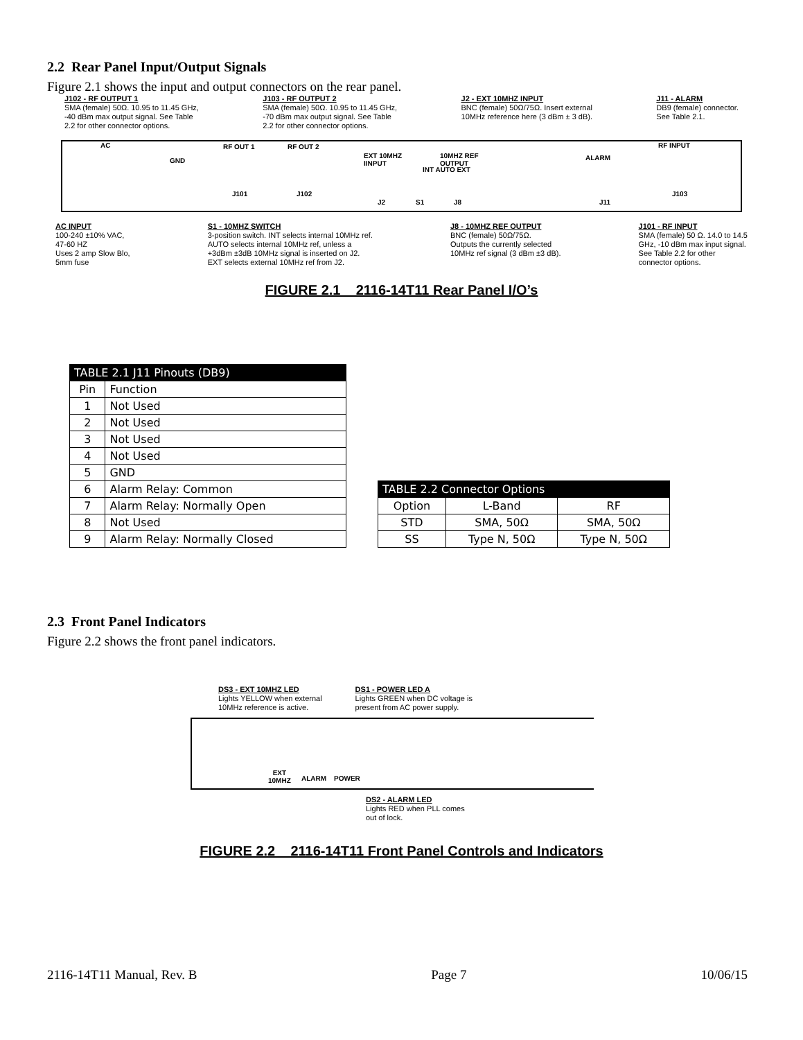2.2 Rear Panel Input/Output Signals
Figure 2.1 shows the input and output connectors on the rear panel.
J102 - RF OUTPUT 1
SMA (female) 50Ω. 10.95 to 11.45 GHz,
-40 dBm max output signal. See Table
2.2 for other connector options.
J103 - RF OUTPUT 2
SMA (female) 50Ω. 10.95 to 11.45 GHz,
-70 dBm max output signal. See Table
2.2 for other connector options.
J2 - EXT 10MHZ INPUT
BNC (female) 50Ω/75Ω. Insert external
10MHz reference here (3 dBm ± 3 dB).
J11 - ALARM
DB9 (female) connector.
See Table 2.1.
AC
GND
RF OUT 1 RF OUT 2
EXT 10MHZ
IINPUT
INT AUTO EXT
10MHZ REF
OUTPUT
ALARM
RF INPUT
J101 J102
J2 S1 J8 J11
J103
AC INPUT
100-240 ±10% VAC,
47-60 HZ
Uses 2 amp Slow Blo,
5mm fuse
S1 - 10MHZ SWITCH
3-position switch. INT selects internal 10MHz ref.
AUTO selects internal 10MHz ref, unless a
+3dBm ±3dB 10MHz signal is inserted on J2.
EXT selects external 10MHz ref from J2.
J8 - 10MHZ REF OUTPUT
BNC (female) 50Ω/75Ω.
Outputs the currently selected
10MHz ref signal (3 dBm ±3 dB).
J101 - RF INPUT
SMA (female) 50 Ω. 14.0 to 14.5
GHz, -10 dBm max input signal.
See Table 2.2 for other
connector options.
FIGURE 2.1 2116-14T11 Rear Panel I/O’s
| TABLE 2.1 J11 Pinouts (DB9) | |
| --- | --- |
| Pin | Function |
| 1 | Not Used |
| 2 | Not Used |
| 3 | Not Used |
| 4 | Not Used |
| 5 | GND |
| 6 | Alarm Relay: Common |
| 7 | Alarm Relay: Normally Open |
| 8 | Not Used |
| 9 | Alarm Relay: Normally Closed |
| TABLE 2.2 Connector Options | | |
| --- | --- | --- |
| Option | L-Band | RF |
| STD | SMA, 50Ω | SMA, 50Ω |
| SS | Type N, 50Ω | Type N, 50Ω |
2.3 Front Panel Indicators
Figure 2.2 shows the front panel indicators.
DS3 - EXT 10MHZ LED
Lights YELLOW when external
10MHz reference is active.
DS1 - POWER LED A
Lights GREEN when DC voltage is
present from AC power supply.
EXT
10MHZ ALARM POWER
DS2 - ALARM LED
Lights RED when PLL comes
out of lock.
FIGURE 2.2 2116-14T11 Front Panel Controls and Indicators
2116-14T11 Manual, Rev. B Page 7 10/06/15